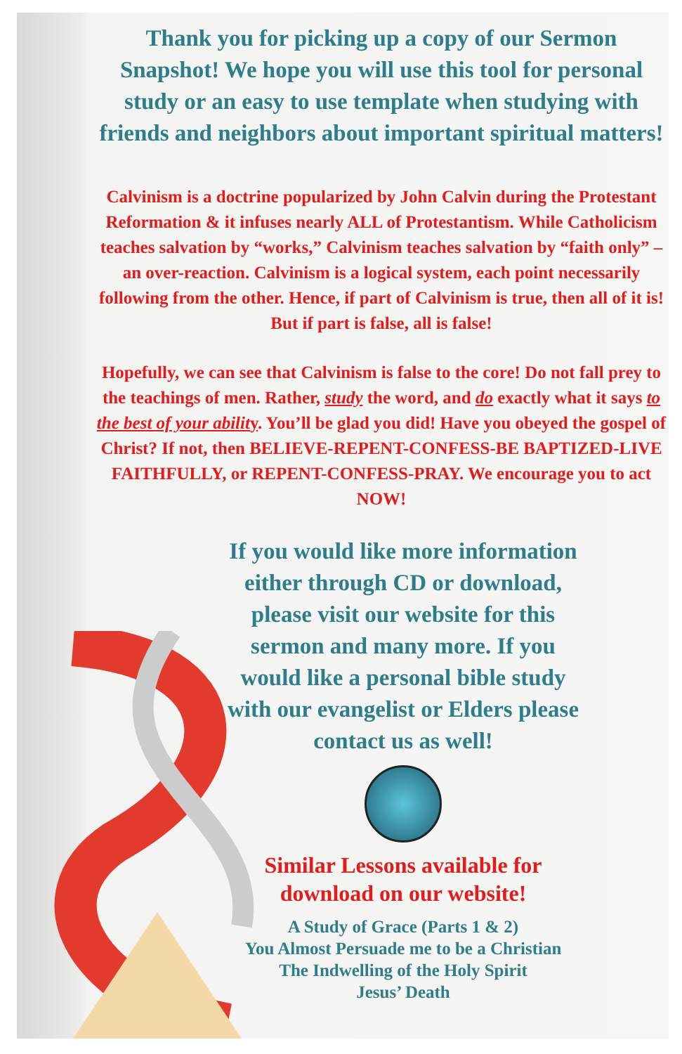Thank you for picking up a copy of our Sermon Snapshot! We hope you will use this tool for personal study or an easy to use template when studying with friends and neighbors about important spiritual matters!
Calvinism is a doctrine popularized by John Calvin during the Protestant Reformation & it infuses nearly ALL of Protestantism. While Catholicism teaches salvation by “works,” Calvinism teaches salvation by “faith only” – an over-reaction. Calvinism is a logical system, each point necessarily following from the other. Hence, if part of Calvinism is true, then all of it is!
But if part is false, all is false!
Hopefully, we can see that Calvinism is false to the core! Do not fall prey to the teachings of men. Rather, study the word, and do exactly what it says to the best of your ability. You’ll be glad you did! Have you obeyed the gospel of Christ? If not, then BELIEVE-REPENT-CONFESS-BE BAPTIZED-LIVE FAITHFULLY, or REPENT-CONFESS-PRAY. We encourage you to act NOW!
If you would like more information either through CD or download, please visit our website for this sermon and many more. If you would like a personal bible study with our evangelist or Elders please contact us as well!
Similar Lessons available for download on our website!
A Study of Grace (Parts 1 & 2)
You Almost Persuade me to be a Christian
The Indwelling of the Holy Spirit
Jesus’ Death